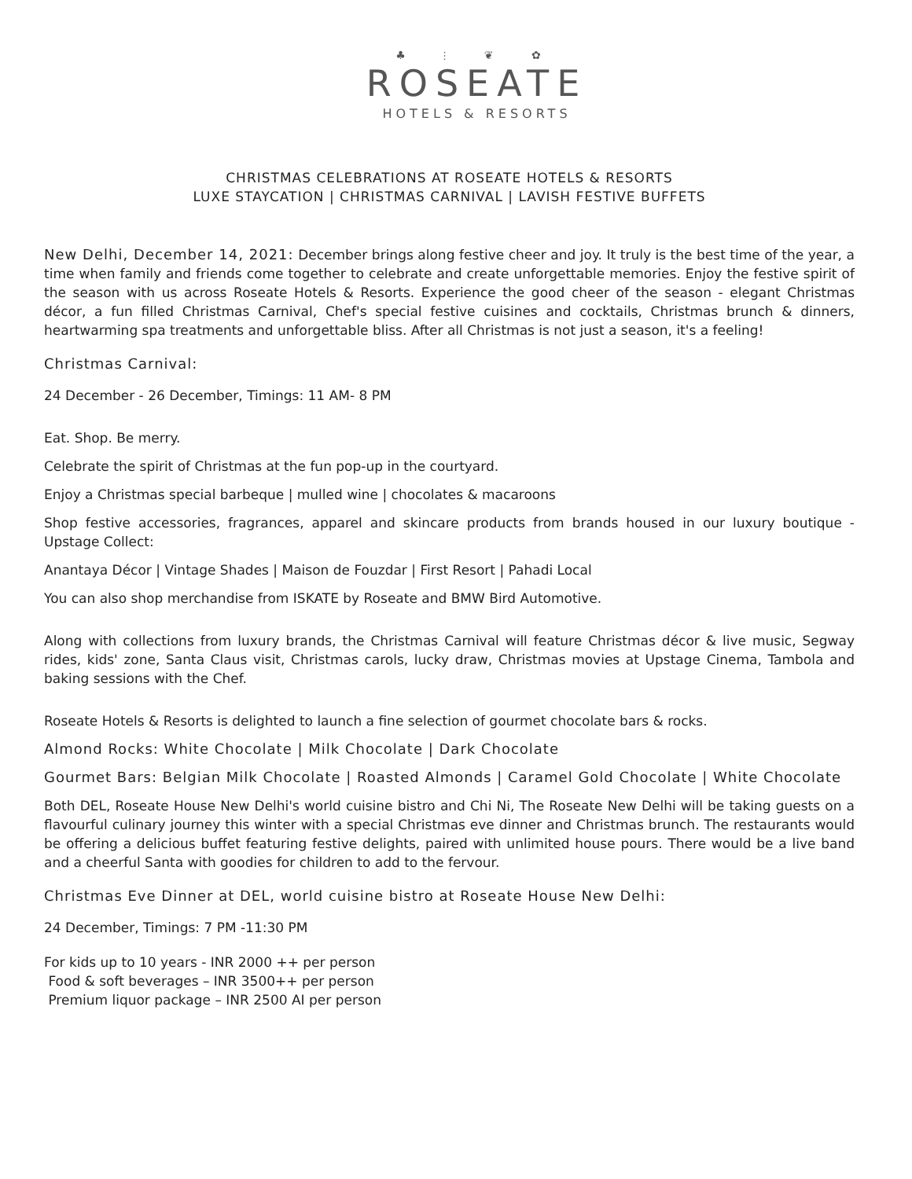♣ ⫶ ❦ ✿
ROSEATE
HOTELS & RESORTS
CHRISTMAS CELEBRATIONS AT ROSEATE HOTELS & RESORTS
LUXE STAYCATION | CHRISTMAS CARNIVAL | LAVISH FESTIVE BUFFETS
New Delhi, December 14, 2021: December brings along festive cheer and joy. It truly is the best time of the year, a time when family and friends come together to celebrate and create unforgettable memories. Enjoy the festive spirit of the season with us across Roseate Hotels & Resorts. Experience the good cheer of the season - elegant Christmas décor, a fun filled Christmas Carnival, Chef's special festive cuisines and cocktails, Christmas brunch & dinners, heartwarming spa treatments and unforgettable bliss. After all Christmas is not just a season, it's a feeling!
Christmas Carnival:
24 December - 26 December, Timings: 11 AM- 8 PM
Eat. Shop. Be merry.
Celebrate the spirit of Christmas at the fun pop-up in the courtyard.
Enjoy a Christmas special barbeque | mulled wine | chocolates & macaroons
Shop festive accessories, fragrances, apparel and skincare products from brands housed in our luxury boutique - Upstage Collect:
Anantaya Décor | Vintage Shades | Maison de Fouzdar | First Resort | Pahadi Local
You can also shop merchandise from ISKATE by Roseate and BMW Bird Automotive.
Along with collections from luxury brands, the Christmas Carnival will feature Christmas décor & live music, Segway rides, kids' zone, Santa Claus visit, Christmas carols, lucky draw, Christmas movies at Upstage Cinema, Tambola and baking sessions with the Chef.
Roseate Hotels & Resorts is delighted to launch a fine selection of gourmet chocolate bars & rocks.
Almond Rocks: White Chocolate | Milk Chocolate | Dark Chocolate
Gourmet Bars: Belgian Milk Chocolate | Roasted Almonds | Caramel Gold Chocolate | White Chocolate
Both DEL, Roseate House New Delhi's world cuisine bistro and Chi Ni, The Roseate New Delhi will be taking guests on a flavourful culinary journey this winter with a special Christmas eve dinner and Christmas brunch. The restaurants would be offering a delicious buffet featuring festive delights, paired with unlimited house pours. There would be a live band and a cheerful Santa with goodies for children to add to the fervour.
Christmas Eve Dinner at DEL, world cuisine bistro at Roseate House New Delhi:
24 December, Timings: 7 PM -11:30 PM
For kids up to 10 years - INR 2000 ++ per person
Food & soft beverages – INR 3500++ per person
Premium liquor package – INR 2500 AI per person